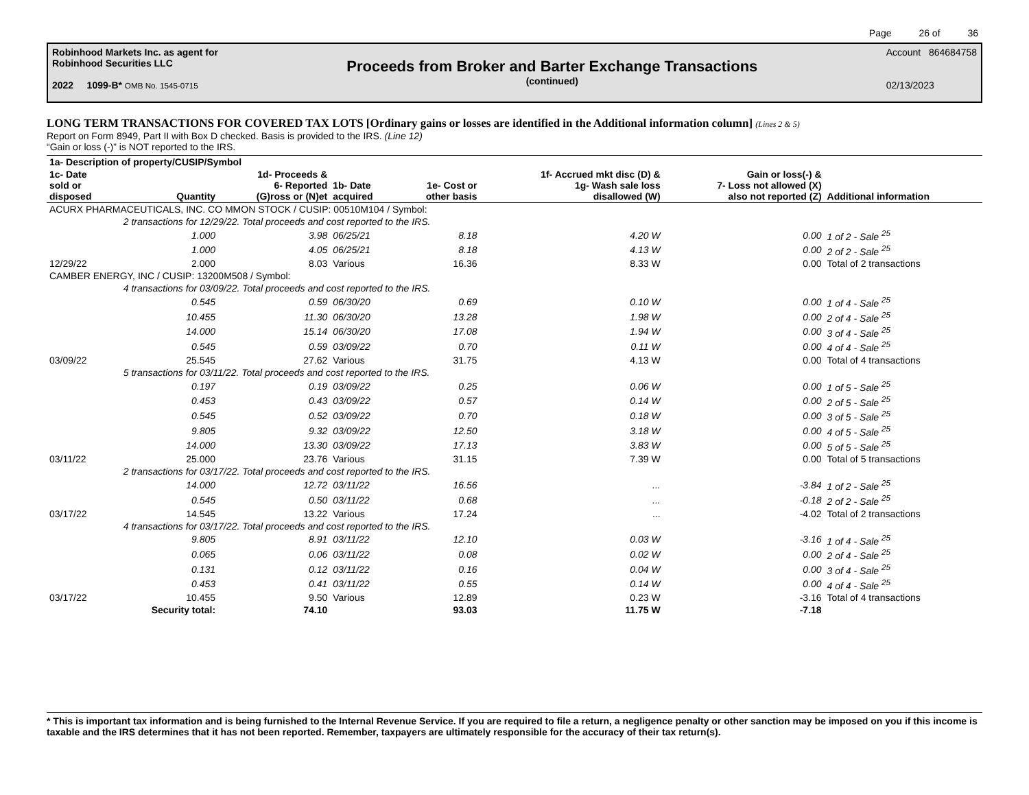Page 26 of 36
Robinhood Markets Inc. as agent for
Robinhood Securities LLC
2022 1099-B* OMB No. 1545-0715
Proceeds from Broker and Barter Exchange Transactions
(continued)
Account 864684758
02/13/2023
LONG TERM TRANSACTIONS FOR COVERED TAX LOTS [Ordinary gains or losses are identified in the Additional information column] (Lines 2 & 5)
Report on Form 8949, Part II with Box D checked. Basis is provided to the IRS. (Line 12)
“Gain or loss (-)” is NOT reported to the IRS.
| 1a- Description of property/CUSIP/Symbol | | | | | | | |
| --- | --- | --- | --- | --- | --- | --- | --- |
| 1c- Date sold or disposed | Quantity | 1d- Proceeds & 6- Reported (G)ross or (N)et | 1b- Date acquired | 1e- Cost or other basis | 1f- Accrued mkt disc (D) & 1g- Wash sale loss disallowed (W) | Gain or loss(-) & 7- Loss not allowed (X) also not reported (Z) | Additional information |
| ACURX PHARMACEUTICALS, INC. CO MMON STOCK / CUSIP: 00510M104 / Symbol: | | | | | | | |
| | 2 transactions for 12/29/22. Total proceeds and cost reported to the IRS. | | | | | | |
| | 1.000 | 3.98 | 06/25/21 | 8.18 | 4.20 W | 0.00 | 1 of 2 - Sale <sup>25</sup> |
| | 1.000 | 4.05 | 06/25/21 | 8.18 | 4.13 W | 0.00 | 2 of 2 - Sale <sup>25</sup> |
| 12/29/22 | 2.000 | 8.03 | Various | 16.36 | 8.33 W | 0.00 | Total of 2 transactions |
| CAMBER ENERGY, INC / CUSIP: 13200M508 / Symbol: | | | | | | | |
| | 4 transactions for 03/09/22. Total proceeds and cost reported to the IRS. | | | | | | |
| | 0.545 | 0.59 | 06/30/20 | 0.69 | 0.10 W | 0.00 | 1 of 4 - Sale <sup>25</sup> |
| | 10.455 | 11.30 | 06/30/20 | 13.28 | 1.98 W | 0.00 | 2 of 4 - Sale <sup>25</sup> |
| | 14.000 | 15.14 | 06/30/20 | 17.08 | 1.94 W | 0.00 | 3 of 4 - Sale <sup>25</sup> |
| | 0.545 | 0.59 | 03/09/22 | 0.70 | 0.11 W | 0.00 | 4 of 4 - Sale <sup>25</sup> |
| 03/09/22 | 25.545 | 27.62 | Various | 31.75 | 4.13 W | 0.00 | Total of 4 transactions |
| | 5 transactions for 03/11/22. Total proceeds and cost reported to the IRS. | | | | | | |
| | 0.197 | 0.19 | 03/09/22 | 0.25 | 0.06 W | 0.00 | 1 of 5 - Sale <sup>25</sup> |
| | 0.453 | 0.43 | 03/09/22 | 0.57 | 0.14 W | 0.00 | 2 of 5 - Sale <sup>25</sup> |
| | 0.545 | 0.52 | 03/09/22 | 0.70 | 0.18 W | 0.00 | 3 of 5 - Sale <sup>25</sup> |
| | 9.805 | 9.32 | 03/09/22 | 12.50 | 3.18 W | 0.00 | 4 of 5 - Sale <sup>25</sup> |
| | 14.000 | 13.30 | 03/09/22 | 17.13 | 3.83 W | 0.00 | 5 of 5 - Sale <sup>25</sup> |
| 03/11/22 | 25.000 | 23.76 | Various | 31.15 | 7.39 W | 0.00 | Total of 5 transactions |
| | 2 transactions for 03/17/22. Total proceeds and cost reported to the IRS. | | | | | | |
| | 14.000 | 12.72 | 03/11/22 | 16.56 | ... | -3.84 | 1 of 2 - Sale <sup>25</sup> |
| | 0.545 | 0.50 | 03/11/22 | 0.68 | ... | -0.18 | 2 of 2 - Sale <sup>25</sup> |
| 03/17/22 | 14.545 | 13.22 | Various | 17.24 | ... | -4.02 | Total of 2 transactions |
| | 4 transactions for 03/17/22. Total proceeds and cost reported to the IRS. | | | | | | |
| | 9.805 | 8.91 | 03/11/22 | 12.10 | 0.03 W | -3.16 | 1 of 4 - Sale <sup>25</sup> |
| | 0.065 | 0.06 | 03/11/22 | 0.08 | 0.02 W | 0.00 | 2 of 4 - Sale <sup>25</sup> |
| | 0.131 | 0.12 | 03/11/22 | 0.16 | 0.04 W | 0.00 | 3 of 4 - Sale <sup>25</sup> |
| | 0.453 | 0.41 | 03/11/22 | 0.55 | 0.14 W | 0.00 | 4 of 4 - Sale <sup>25</sup> |
| 03/17/22 | 10.455 | 9.50 | Various | 12.89 | 0.23 W | -3.16 | Total of 4 transactions |
| | Security total: | 74.10 | | 93.03 | 11.75 W | -7.18 | |
* This is important tax information and is being furnished to the Internal Revenue Service. If you are required to file a return, a negligence penalty or other sanction may be imposed on you if this income is taxable and the IRS determines that it has not been reported. Remember, taxpayers are ultimately responsible for the accuracy of their tax return(s).